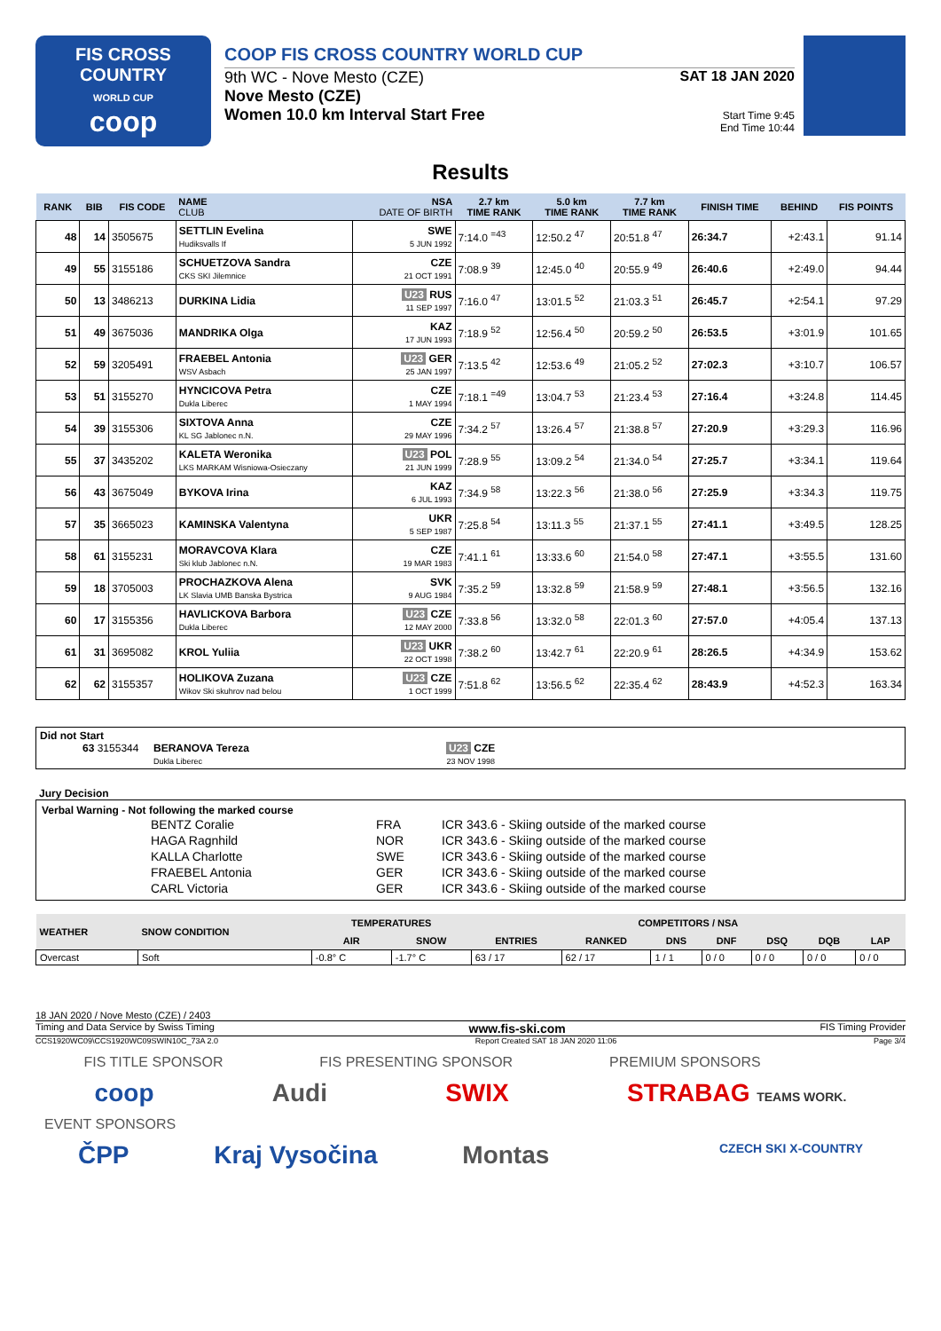FIS CROSS COUNTRY
WORLD CUP
coop
COOP FIS CROSS COUNTRY WORLD CUP
9th WC - Nove Mesto (CZE)
Nove Mesto (CZE)
Women 10.0 km Interval Start Free
SAT 18 JAN 2020
Start Time 9:45
End Time 10:44
Results
| RANK | BIB | FIS CODE | NAME CLUB | NSA DATE OF BIRTH | 2.7 km TIME RANK | 5.0 km TIME RANK | 7.7 km TIME RANK | FINISH TIME | BEHIND | FIS POINTS |
| --- | --- | --- | --- | --- | --- | --- | --- | --- | --- | --- |
| 48 | 14 | 3505675 | SETTLIN Evelina Hudiksvalls If | SWE 5 JUN 1992 | 7:14.0 <sup>=43</sup> | 12:50.2 <sup>47</sup> | 20:51.8 <sup>47</sup> | 26:34.7 | +2:43.1 | 91.14 |
| 49 | 55 | 3155186 | SCHUETZOVA Sandra CKS SKI Jilemnice | CZE 21 OCT 1991 | 7:08.9 <sup>39</sup> | 12:45.0 <sup>40</sup> | 20:55.9 <sup>49</sup> | 26:40.6 | +2:49.0 | 94.44 |
| 50 | 13 | 3486213 | DURKINA Lidia | U23 RUS 11 SEP 1997 | 7:16.0 <sup>47</sup> | 13:01.5 <sup>52</sup> | 21:03.3 <sup>51</sup> | 26:45.7 | +2:54.1 | 97.29 |
| 51 | 49 | 3675036 | MANDRIKA Olga | KAZ 17 JUN 1993 | 7:18.9 <sup>52</sup> | 12:56.4 <sup>50</sup> | 20:59.2 <sup>50</sup> | 26:53.5 | +3:01.9 | 101.65 |
| 52 | 59 | 3205491 | FRAEBEL Antonia WSV Asbach | U23 GER 25 JAN 1997 | 7:13.5 <sup>42</sup> | 12:53.6 <sup>49</sup> | 21:05.2 <sup>52</sup> | 27:02.3 | +3:10.7 | 106.57 |
| 53 | 51 | 3155270 | HYNCICOVA Petra Dukla Liberec | CZE 1 MAY 1994 | 7:18.1 <sup>=49</sup> | 13:04.7 <sup>53</sup> | 21:23.4 <sup>53</sup> | 27:16.4 | +3:24.8 | 114.45 |
| 54 | 39 | 3155306 | SIXTOVA Anna KL SG Jablonec n.N. | CZE 29 MAY 1996 | 7:34.2 <sup>57</sup> | 13:26.4 <sup>57</sup> | 21:38.8 <sup>57</sup> | 27:20.9 | +3:29.3 | 116.96 |
| 55 | 37 | 3435202 | KALETA Weronika LKS MARKAM Wisniowa-Osieczany | U23 POL 21 JUN 1999 | 7:28.9 <sup>55</sup> | 13:09.2 <sup>54</sup> | 21:34.0 <sup>54</sup> | 27:25.7 | +3:34.1 | 119.64 |
| 56 | 43 | 3675049 | BYKOVA Irina | KAZ 6 JUL 1993 | 7:34.9 <sup>58</sup> | 13:22.3 <sup>56</sup> | 21:38.0 <sup>56</sup> | 27:25.9 | +3:34.3 | 119.75 |
| 57 | 35 | 3665023 | KAMINSKA Valentyna | UKR 5 SEP 1987 | 7:25.8 <sup>54</sup> | 13:11.3 <sup>55</sup> | 21:37.1 <sup>55</sup> | 27:41.1 | +3:49.5 | 128.25 |
| 58 | 61 | 3155231 | MORAVCOVA Klara Ski klub Jablonec n.N. | CZE 19 MAR 1983 | 7:41.1 <sup>61</sup> | 13:33.6 <sup>60</sup> | 21:54.0 <sup>58</sup> | 27:47.1 | +3:55.5 | 131.60 |
| 59 | 18 | 3705003 | PROCHAZKOVA Alena LK Slavia UMB Banska Bystrica | SVK 9 AUG 1984 | 7:35.2 <sup>59</sup> | 13:32.8 <sup>59</sup> | 21:58.9 <sup>59</sup> | 27:48.1 | +3:56.5 | 132.16 |
| 60 | 17 | 3155356 | HAVLICKOVA Barbora Dukla Liberec | U23 CZE 12 MAY 2000 | 7:33.8 <sup>56</sup> | 13:32.0 <sup>58</sup> | 22:01.3 <sup>60</sup> | 27:57.0 | +4:05.4 | 137.13 |
| 61 | 31 | 3695082 | KROL Yuliia | U23 UKR 22 OCT 1998 | 7:38.2 <sup>60</sup> | 13:42.7 <sup>61</sup> | 22:20.9 <sup>61</sup> | 28:26.5 | +4:34.9 | 153.62 |
| 62 | 62 | 3155357 | HOLIKOVA Zuzana Wikov Ski skuhrov nad belou | U23 CZE 1 OCT 1999 | 7:51.8 <sup>62</sup> | 13:56.5 <sup>62</sup> | 22:35.4 <sup>62</sup> | 28:43.9 | +4:52.3 | 163.34 |
Did not Start
63 3155344 BERANOVA Tereza
Dukla Liberec
U23 CZE
23 NOV 1998
Jury Decision
Verbal Warning - Not following the marked course
| BENTZ Coralie | FRA | ICR 343.6 - Skiing outside of the marked course |
| HAGA Ragnhild | NOR | ICR 343.6 - Skiing outside of the marked course |
| KALLA Charlotte | SWE | ICR 343.6 - Skiing outside of the marked course |
| FRAEBEL Antonia | GER | ICR 343.6 - Skiing outside of the marked course |
| CARL Victoria | GER | ICR 343.6 - Skiing outside of the marked course |
| WEATHER | SNOW CONDITION | TEMPERATURES | | COMPETITORS / NSA | | | | | | |
| --- | --- | --- | --- | --- | --- | --- | --- | --- | --- | --- |
| | | AIR | SNOW | ENTRIES | RANKED | DNS | DNF | DSQ | DQB | LAP |
| Overcast | Soft | -0.8° C | -1.7° C | 63 / 17 | 62 / 17 | 1 / 1 | 0 / 0 | 0 / 0 | 0 / 0 | 0 / 0 |
18 JAN 2020 / Nove Mesto (CZE) / 2403
Timing and Data Service by Swiss Timing www.fis-ski.com FIS Timing Provider
CCS1920WC09\CCS1920WC09SWIN10C_73A 2.0 Report Created SAT 18 JAN 2020 11:06 Page 3/4
FIS TITLE SPONSOR FIS PRESENTING SPONSOR PREMIUM SPONSORS
coop Audi SWIX STRABAG TEAMS WORK.
EVENT SPONSORS
ČPP Kraj Vysočina Montas CZECH SKI X-COUNTRY